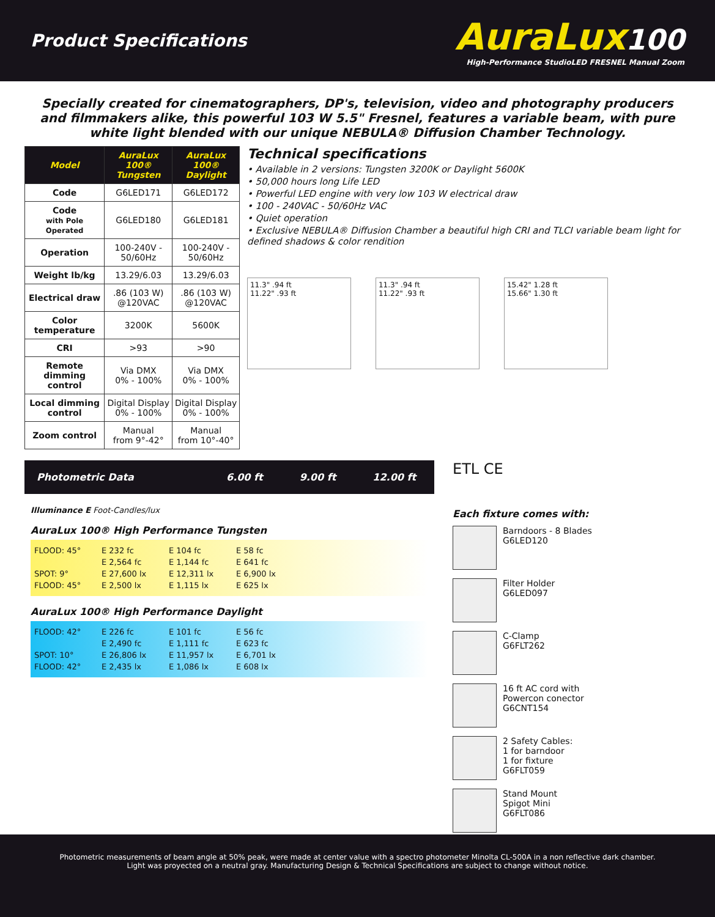Product Specifications
AuraLux100
High-Performance StudioLED FRESNEL Manual Zoom
Specially created for cinematographers, DP's, television, video and photography producers and filmmakers alike, this powerful 103 W 5.5" Fresnel, features a variable beam, with pure white light blended with our unique NEBULA® Diffusion Chamber Technology.
| Model | AuraLux 100® Tungsten | AuraLux 100® Daylight |
| --- | --- | --- |
| Code | G6LED171 | G6LED172 |
| Code with Pole Operated | G6LED180 | G6LED181 |
| Operation | 100-240V - 50/60Hz | 100-240V - 50/60Hz |
| Weight lb/kg | 13.29/6.03 | 13.29/6.03 |
| Electrical draw | .86 (103 W) @120VAC | .86 (103 W) @120VAC |
| Color temperature | 3200K | 5600K |
| CRI | >93 | >90 |
| Remote dimming control | Via DMX 0% - 100% | Via DMX 0% - 100% |
| Local dimming control | Digital Display 0% - 100% | Digital Display 0% - 100% |
| Zoom control | Manual from 9°-42° | Manual from 10°-40° |
Technical specifications
• Available in 2 versions: Tungsten 3200K or Daylight 5600K
• 50,000 hours long Life LED
• Powerful LED engine with very low 103 W electrical draw
• 100 - 240VAC - 50/60Hz VAC
• Quiet operation
• Exclusive NEBULA® Diffusion Chamber a beautiful high CRI and TLCI variable beam light for defined shadows & color rendition
11.3" .94 ft
11.22" .93 ft
11.3" .94 ft
11.22" .93 ft
15.42" 1.28 ft
15.66" 1.30 ft
Photometric Data 6.00 ft 9.00 ft 12.00 ft
Illuminance E Foot-Candles/lux
AuraLux 100® High Performance Tungsten
FLOOD: 45° E 232 fc E 104 fc E 58 fc
E 2,564 fc E 1,144 fc E 641 fc
SPOT: 9° E 27,600 lx E 12,311 lx E 6,900 lx
FLOOD: 45° E 2,500 lx E 1,115 lx E 625 lx
AuraLux 100® High Performance Daylight
FLOOD: 42° E 226 fc E 101 fc E 56 fc
E 2,490 fc E 1,111 fc E 623 fc
SPOT: 10° E 26,806 lx E 11,957 lx E 6,701 lx
FLOOD: 42° E 2,435 lx E 1,086 lx E 608 lx
ETL CE
Each fixture comes with:
Barndoors - 8 Blades
G6LED120
Filter Holder
G6LED097
C-Clamp
G6FLT262
16 ft AC cord with
Powercon conector
G6CNT154
2 Safety Cables:
1 for barndoor
1 for fixture
G6FLT059
Stand Mount
Spigot Mini
G6FLT086
Photometric measurements of beam angle at 50% peak, were made at center value with a spectro photometer Minolta CL-500A in a non reflective dark chamber.
Light was proyected on a neutral gray. Manufacturing Design & Technical Specifications are subject to change without notice.